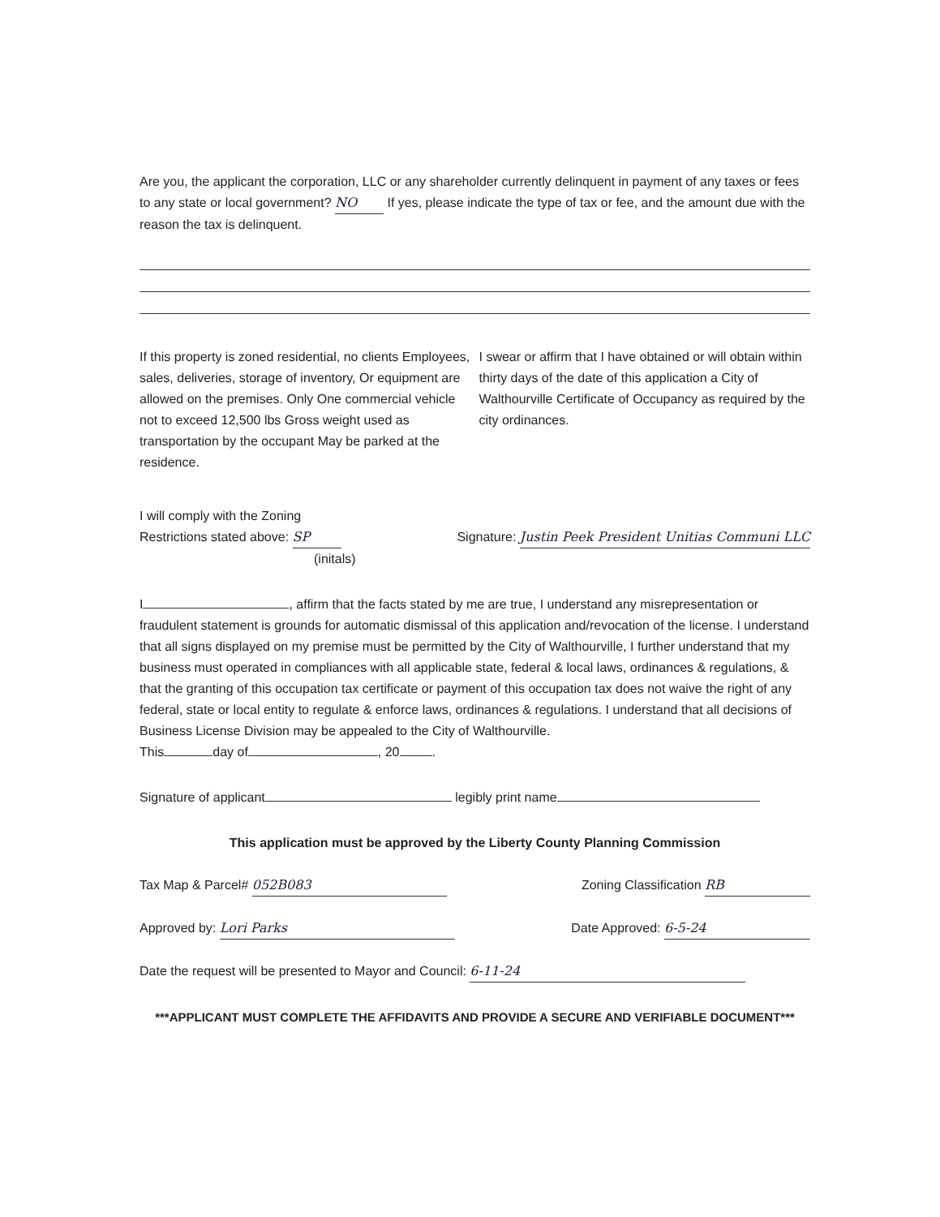Are you, the applicant the corporation, LLC or any shareholder currently delinquent in payment of any taxes or fees to any state or local government? NO If yes, please indicate the type of tax or fee, and the amount due with the reason the tax is delinquent.
If this property is zoned residential, no clients Employees, sales, deliveries, storage of inventory, Or equipment are allowed on the premises. Only One commercial vehicle not to exceed 12,500 lbs Gross weight used as transportation by the occupant May be parked at the residence.
I swear or affirm that I have obtained or will obtain within thirty days of the date of this application a City of Walthourville Certificate of Occupancy as required by the city ordinances.
I will comply with the Zoning
Restrictions stated above: SP
(initals)
Signature: Justin Peek President Unitias Communi LLC
I , affirm that the facts stated by me are true, I understand any misrepresentation or fraudulent statement is grounds for automatic dismissal of this application and/revocation of the license. I understand that all signs displayed on my premise must be permitted by the City of Walthourville, I further understand that my business must operated in compliances with all applicable state, federal & local laws, ordinances & regulations, & that the granting of this occupation tax certificate or payment of this occupation tax does not waive the right of any federal, state or local entity to regulate & enforce laws, ordinances & regulations. I understand that all decisions of Business License Division may be appealed to the City of Walthourville.
This day of , 20 .
Signature of applicant legibly print name
This application must be approved by the Liberty County Planning Commission
Tax Map & Parcel# 052B083 Zoning Classification RB
Approved by: Lori Parks Date Approved: 6-5-24
Date the request will be presented to Mayor and Council: 6-11-24
***APPLICANT MUST COMPLETE THE AFFIDAVITS AND PROVIDE A SECURE AND VERIFIABLE DOCUMENT***